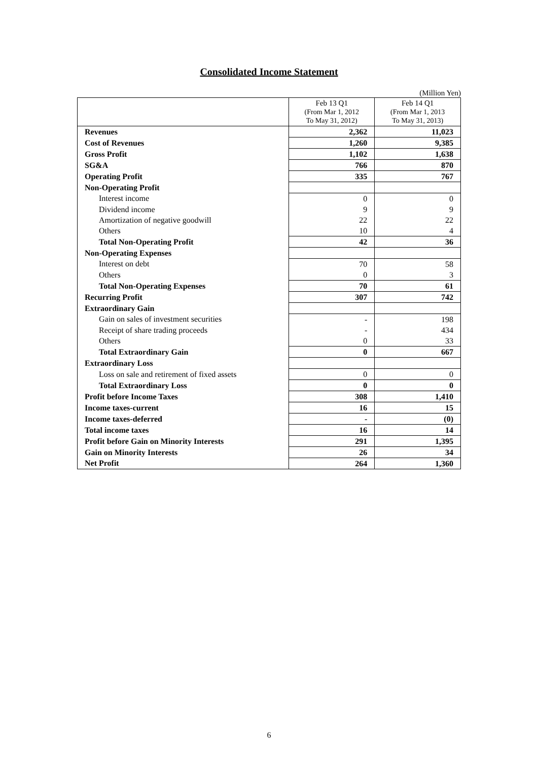Consolidated Income Statement
(Million Yen)
| | Feb 13 Q1 (From Mar 1, 2012 To May 31, 2012) | Feb 14 Q1 (From Mar 1, 2013 To May 31, 2013) |
| --- | --- | --- |
| Revenues | 2,362 | 11,023 |
| Cost of Revenues | 1,260 | 9,385 |
| Gross Profit | 1,102 | 1,638 |
| SG&A | 766 | 870 |
| Operating Profit | 335 | 767 |
| Non-Operating Profit | | |
| Interest income | 0 | 0 |
| Dividend income | 9 | 9 |
| Amortization of negative goodwill | 22 | 22 |
| Others | 10 | 4 |
| Total Non-Operating Profit | 42 | 36 |
| Non-Operating Expenses | | |
| Interest on debt | 70 | 58 |
| Others | 0 | 3 |
| Total Non-Operating Expenses | 70 | 61 |
| Recurring Profit | 307 | 742 |
| Extraordinary Gain | | |
| Gain on sales of investment securities | - | 198 |
| Receipt of share trading proceeds | - | 434 |
| Others | 0 | 33 |
| Total Extraordinary Gain | 0 | 667 |
| Extraordinary Loss | | |
| Loss on sale and retirement of fixed assets | 0 | 0 |
| Total Extraordinary Loss | 0 | 0 |
| Profit before Income Taxes | 308 | 1,410 |
| Income taxes-current | 16 | 15 |
| Income taxes-deferred | - | (0) |
| Total income taxes | 16 | 14 |
| Profit before Gain on Minority Interests | 291 | 1,395 |
| Gain on Minority Interests | 26 | 34 |
| Net Profit | 264 | 1,360 |
6